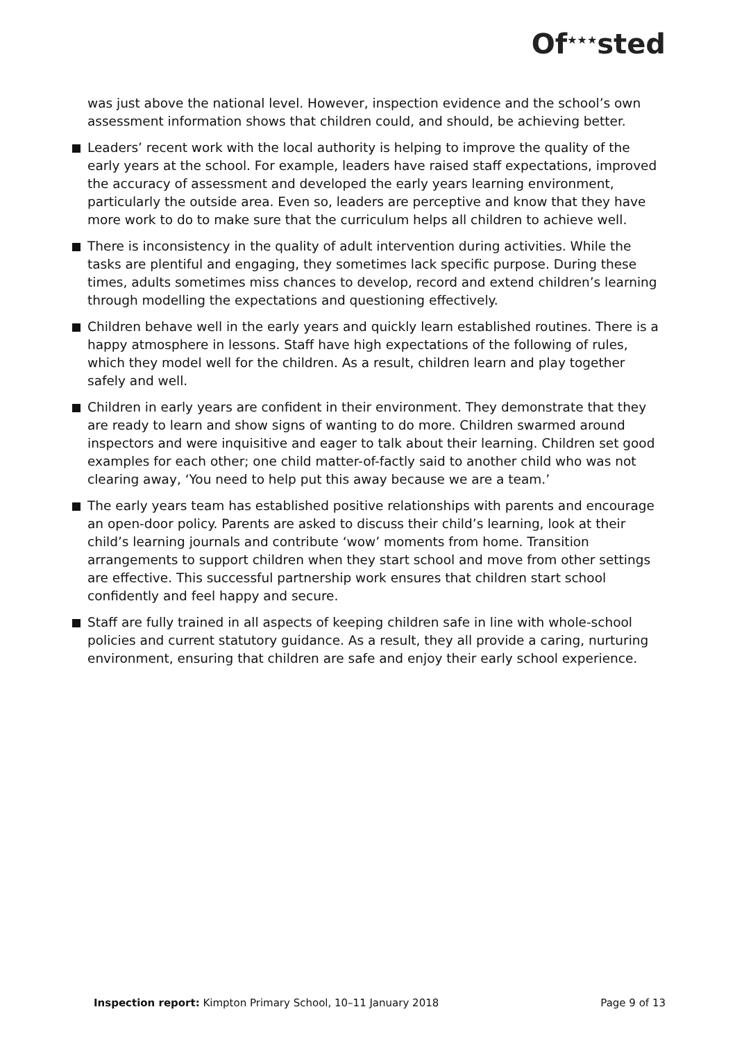Of<sup>★★★</sup>sted
was just above the national level. However, inspection evidence and the school’s own assessment information shows that children could, and should, be achieving better.
Leaders’ recent work with the local authority is helping to improve the quality of the early years at the school. For example, leaders have raised staff expectations, improved the accuracy of assessment and developed the early years learning environment, particularly the outside area. Even so, leaders are perceptive and know that they have more work to do to make sure that the curriculum helps all children to achieve well.
There is inconsistency in the quality of adult intervention during activities. While the tasks are plentiful and engaging, they sometimes lack specific purpose. During these times, adults sometimes miss chances to develop, record and extend children’s learning through modelling the expectations and questioning effectively.
Children behave well in the early years and quickly learn established routines. There is a happy atmosphere in lessons. Staff have high expectations of the following of rules, which they model well for the children. As a result, children learn and play together safely and well.
Children in early years are confident in their environment. They demonstrate that they are ready to learn and show signs of wanting to do more. Children swarmed around inspectors and were inquisitive and eager to talk about their learning. Children set good examples for each other; one child matter-of-factly said to another child who was not clearing away, ‘You need to help put this away because we are a team.’
The early years team has established positive relationships with parents and encourage an open-door policy. Parents are asked to discuss their child’s learning, look at their child’s learning journals and contribute ‘wow’ moments from home. Transition arrangements to support children when they start school and move from other settings are effective. This successful partnership work ensures that children start school confidently and feel happy and secure.
Staff are fully trained in all aspects of keeping children safe in line with whole-school policies and current statutory guidance. As a result, they all provide a caring, nurturing environment, ensuring that children are safe and enjoy their early school experience.
Inspection report: Kimpton Primary School, 10–11 January 2018 Page 9 of 13